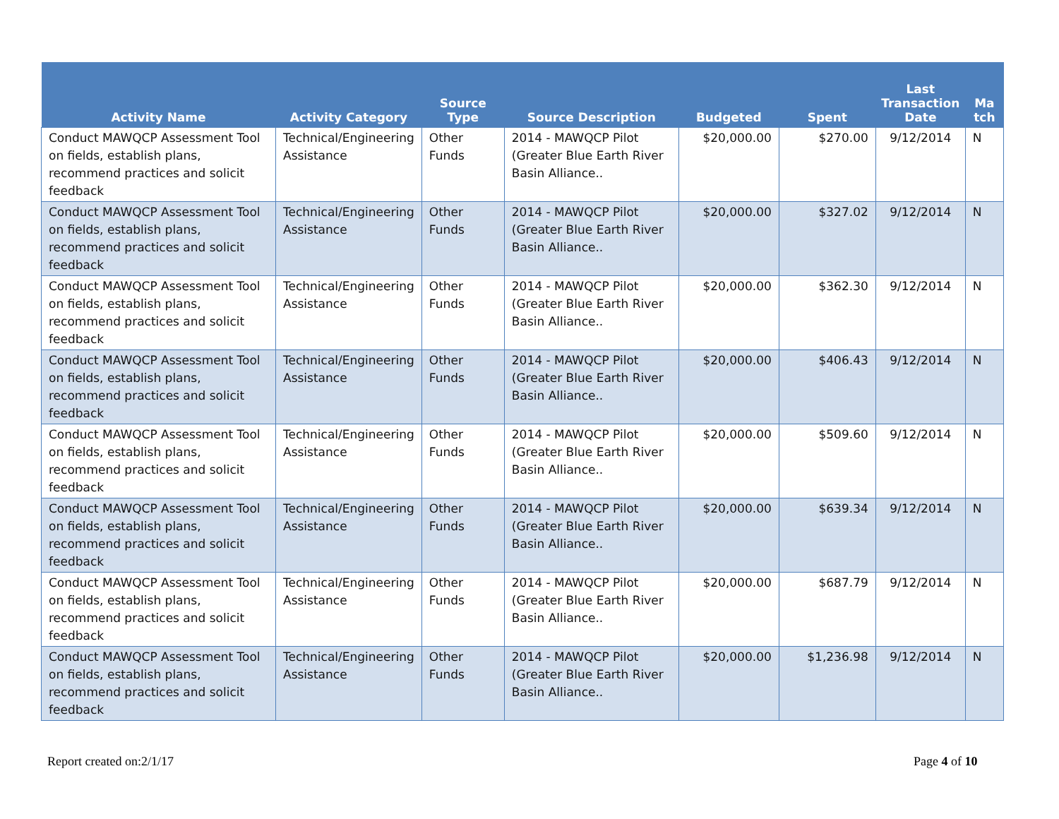| Activity Name | Activity Category | Source Type | Source Description | Budgeted | Spent | Last Transaction Date | Ma tch |
| --- | --- | --- | --- | --- | --- | --- | --- |
| Conduct MAWQCP Assessment Tool on fields, establish plans, recommend practices and solicit feedback | Technical/Engineering Assistance | Other Funds | 2014 - MAWQCP Pilot (Greater Blue Earth River Basin Alliance.. | $20,000.00 | $270.00 | 9/12/2014 | N |
| Conduct MAWQCP Assessment Tool on fields, establish plans, recommend practices and solicit feedback | Technical/Engineering Assistance | Other Funds | 2014 - MAWQCP Pilot (Greater Blue Earth River Basin Alliance.. | $20,000.00 | $327.02 | 9/12/2014 | N |
| Conduct MAWQCP Assessment Tool on fields, establish plans, recommend practices and solicit feedback | Technical/Engineering Assistance | Other Funds | 2014 - MAWQCP Pilot (Greater Blue Earth River Basin Alliance.. | $20,000.00 | $362.30 | 9/12/2014 | N |
| Conduct MAWQCP Assessment Tool on fields, establish plans, recommend practices and solicit feedback | Technical/Engineering Assistance | Other Funds | 2014 - MAWQCP Pilot (Greater Blue Earth River Basin Alliance.. | $20,000.00 | $406.43 | 9/12/2014 | N |
| Conduct MAWQCP Assessment Tool on fields, establish plans, recommend practices and solicit feedback | Technical/Engineering Assistance | Other Funds | 2014 - MAWQCP Pilot (Greater Blue Earth River Basin Alliance.. | $20,000.00 | $509.60 | 9/12/2014 | N |
| Conduct MAWQCP Assessment Tool on fields, establish plans, recommend practices and solicit feedback | Technical/Engineering Assistance | Other Funds | 2014 - MAWQCP Pilot (Greater Blue Earth River Basin Alliance.. | $20,000.00 | $639.34 | 9/12/2014 | N |
| Conduct MAWQCP Assessment Tool on fields, establish plans, recommend practices and solicit feedback | Technical/Engineering Assistance | Other Funds | 2014 - MAWQCP Pilot (Greater Blue Earth River Basin Alliance.. | $20,000.00 | $687.79 | 9/12/2014 | N |
| Conduct MAWQCP Assessment Tool on fields, establish plans, recommend practices and solicit feedback | Technical/Engineering Assistance | Other Funds | 2014 - MAWQCP Pilot (Greater Blue Earth River Basin Alliance.. | $20,000.00 | $1,236.98 | 9/12/2014 | N |
Report created on:2/1/17 Page 4 of 10